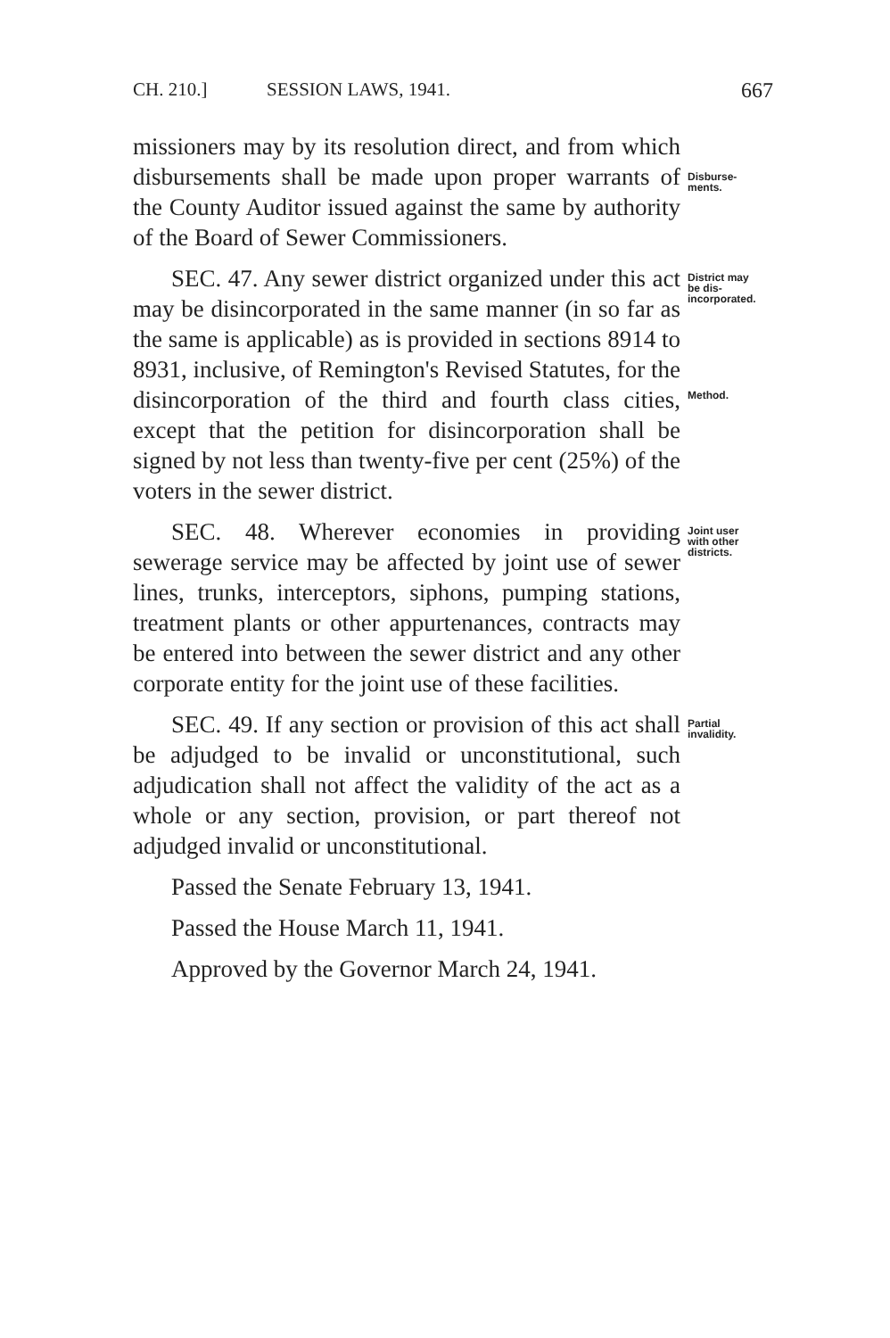CH. 210.] SESSION LAWS, 1941. 667
missioners may by its resolution direct, and from which disbursements shall be made upon proper warrants of the County Auditor issued against the same by authority of the Board of Sewer Commissioners.
Disburse-
ments.
SEC. 47. Any sewer district organized under this act may be disincorporated in the same manner (in so far as the same is applicable) as is provided in sections 8914 to 8931, inclusive, of Remington's Revised Statutes, for the disincorporation of the third and fourth class cities, except that the petition for disincorporation shall be signed by not less than twenty-five per cent (25%) of the voters in the sewer district.
District may
be dis-
incorporated.
Method.
SEC. 48. Wherever economies in providing sewerage service may be affected by joint use of sewer lines, trunks, interceptors, siphons, pumping stations, treatment plants or other appurtenances, contracts may be entered into between the sewer district and any other corporate entity for the joint use of these facilities.
Joint user
with other
districts.
SEC. 49. If any section or provision of this act shall be adjudged to be invalid or unconstitutional, such adjudication shall not affect the validity of the act as a whole or any section, provision, or part thereof not adjudged invalid or unconstitutional.
Partial
invalidity.
Passed the Senate February 13, 1941.
Passed the House March 11, 1941.
Approved by the Governor March 24, 1941.